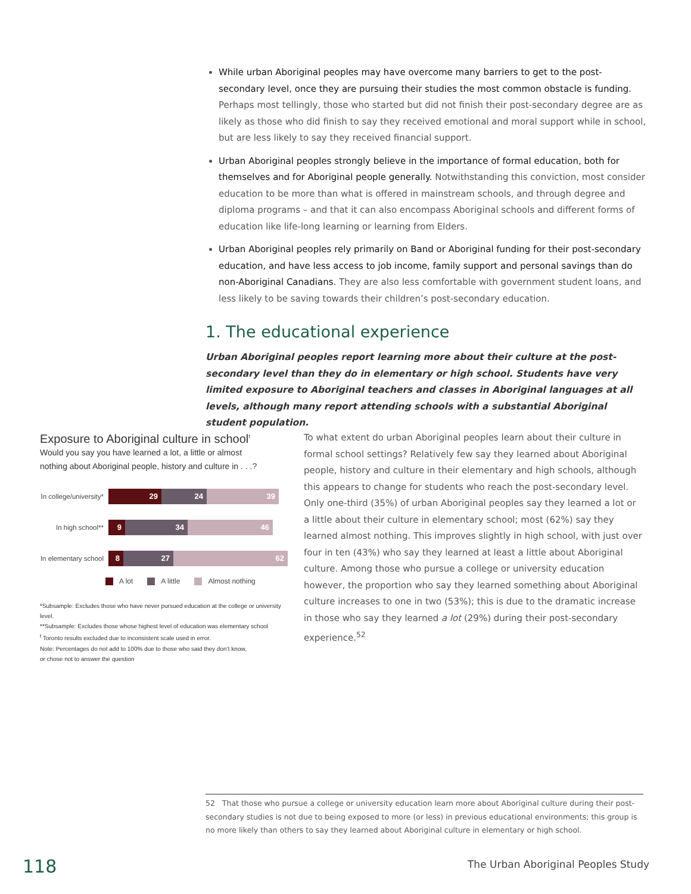While urban Aboriginal peoples may have overcome many barriers to get to the post-secondary level, once they are pursuing their studies the most common obstacle is funding. Perhaps most tellingly, those who started but did not finish their post-secondary degree are as likely as those who did finish to say they received emotional and moral support while in school, but are less likely to say they received financial support.
Urban Aboriginal peoples strongly believe in the importance of formal education, both for themselves and for Aboriginal people generally. Notwithstanding this conviction, most consider education to be more than what is offered in mainstream schools, and through degree and diploma programs – and that it can also encompass Aboriginal schools and different forms of education like life-long learning or learning from Elders.
Urban Aboriginal peoples rely primarily on Band or Aboriginal funding for their post-secondary education, and have less access to job income, family support and personal savings than do non-Aboriginal Canadians. They are also less comfortable with government student loans, and less likely to be saving towards their children’s post-secondary education.
1. The educational experience
Urban Aboriginal peoples report learning more about their culture at the post-secondary level than they do in elementary or high school. Students have very limited exposure to Aboriginal teachers and classes in Aboriginal languages at all levels, although many report attending schools with a substantial Aboriginal student population.
Exposure to Aboriginal culture in school<sup>t</sup>
Would you say you have learned a lot, a little or almost
nothing about Aboriginal people, history and culture in . . .?
In college/university*
29 24 39
In high school**
9 34 46
In elementary school
8 27 62
A lot A little Almost nothing
*Subsample: Excludes those who have never pursued education at the college or university level.
**Subsample: Excludes those whose highest level of education was elementary school
<sup>t</sup> Toronto results excluded due to inconsistent scale used in error.
Note: Percentages do not add to 100% due to those who said they don’t know,
or chose not to answer the question
To what extent do urban Aboriginal peoples learn about their culture in formal school settings? Relatively few say they learned about Aboriginal people, history and culture in their elementary and high schools, although this appears to change for students who reach the post-secondary level. Only one-third (35%) of urban Aboriginal peoples say they learned a lot or a little about their culture in elementary school; most (62%) say they learned almost nothing. This improves slightly in high school, with just over four in ten (43%) who say they learned at least a little about Aboriginal culture. Among those who pursue a college or university education however, the proportion who say they learned something about Aboriginal culture increases to one in two (53%); this is due to the dramatic increase in those who say they learned a lot (29%) during their post-secondary experience.<sup>52</sup>
52 That those who pursue a college or university education learn more about Aboriginal culture during their post-secondary studies is not due to being exposed to more (or less) in previous educational environments; this group is no more likely than others to say they learned about Aboriginal culture in elementary or high school.
118
The Urban Aboriginal Peoples Study